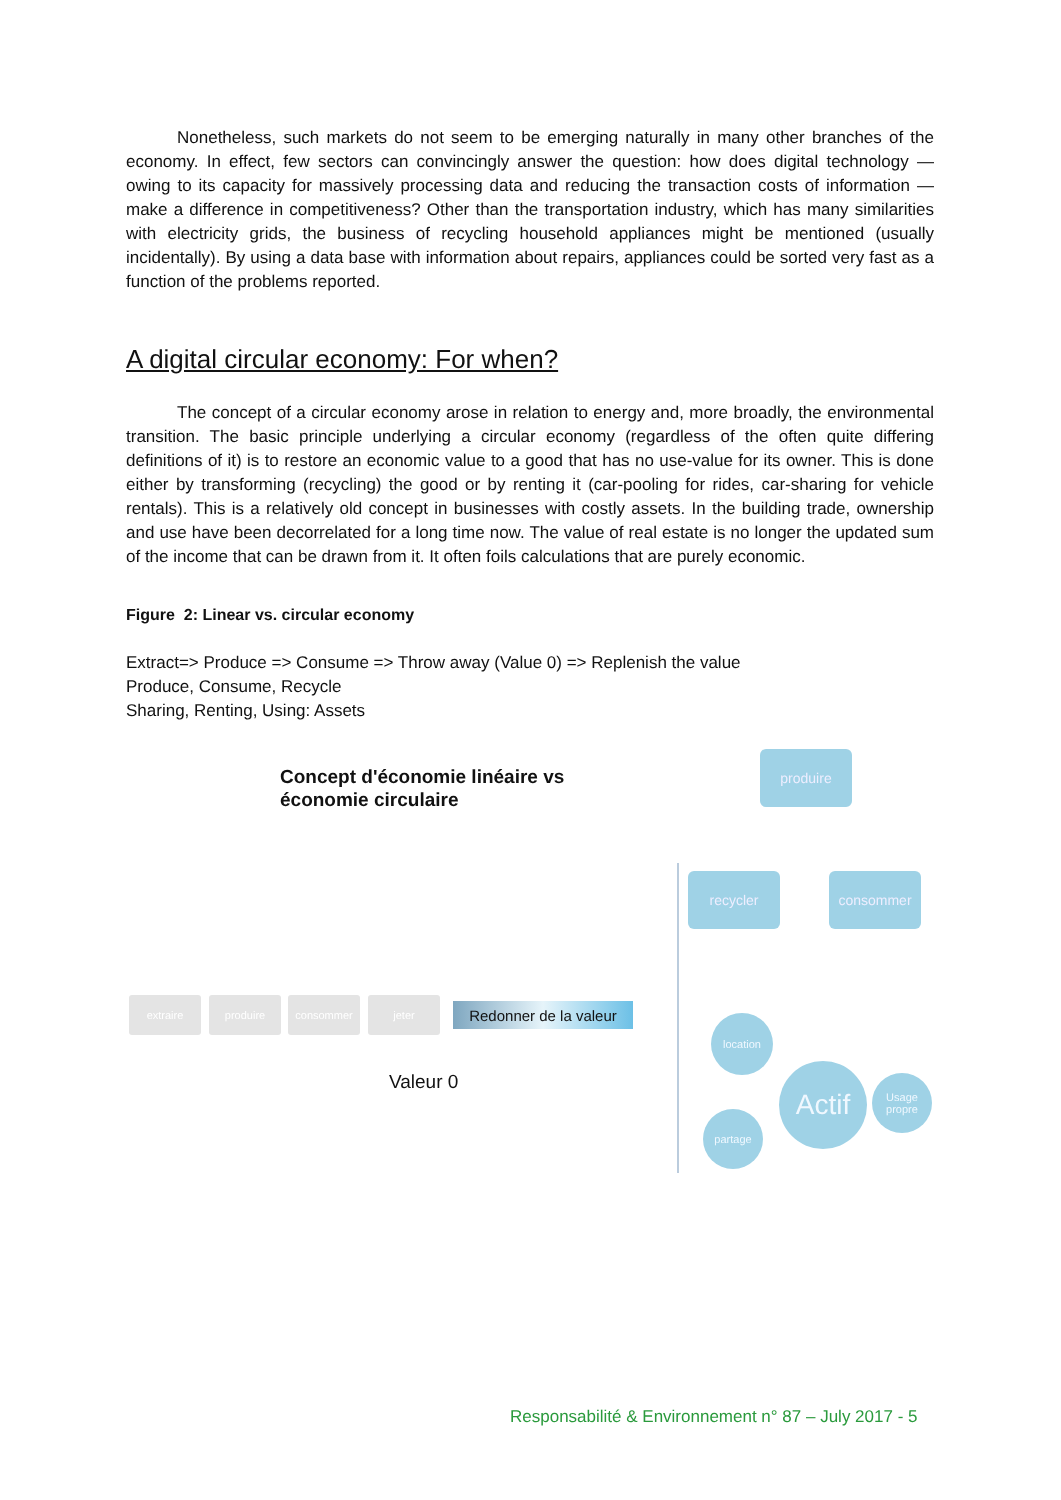Nonetheless, such markets do not seem to be emerging naturally in many other branches of the economy. In effect, few sectors can convincingly answer the question: how does digital technology — owing to its capacity for massively processing data and reducing the transaction costs of information — make a difference in competitiveness? Other than the transportation industry, which has many similarities with electricity grids, the business of recycling household appliances might be mentioned (usually incidentally). By using a data base with information about repairs, appliances could be sorted very fast as a function of the problems reported.
A digital circular economy: For when?
The concept of a circular economy arose in relation to energy and, more broadly, the environmental transition. The basic principle underlying a circular economy (regardless of the often quite differing definitions of it) is to restore an economic value to a good that has no use-value for its owner. This is done either by transforming (recycling) the good or by renting it (car-pooling for rides, car-sharing for vehicle rentals). This is a relatively old concept in businesses with costly assets. In the building trade, ownership and use have been decorrelated for a long time now. The value of real estate is no longer the updated sum of the income that can be drawn from it. It often foils calculations that are purely economic.
Figure 2: Linear vs. circular economy
Extract=> Produce => Consume => Throw away (Value 0) => Replenish the value
Produce, Consume, Recycle
Sharing, Renting, Using: Assets
Concept d'économie linéaire vs
économie circulaire
produire
recycler consommer
extraire produire consommer jeter
Redonner de la valeur
Valeur 0
location
Actif
Usage propre
partage
Responsabilité & Environnement n° 87 – July 2017 - 5